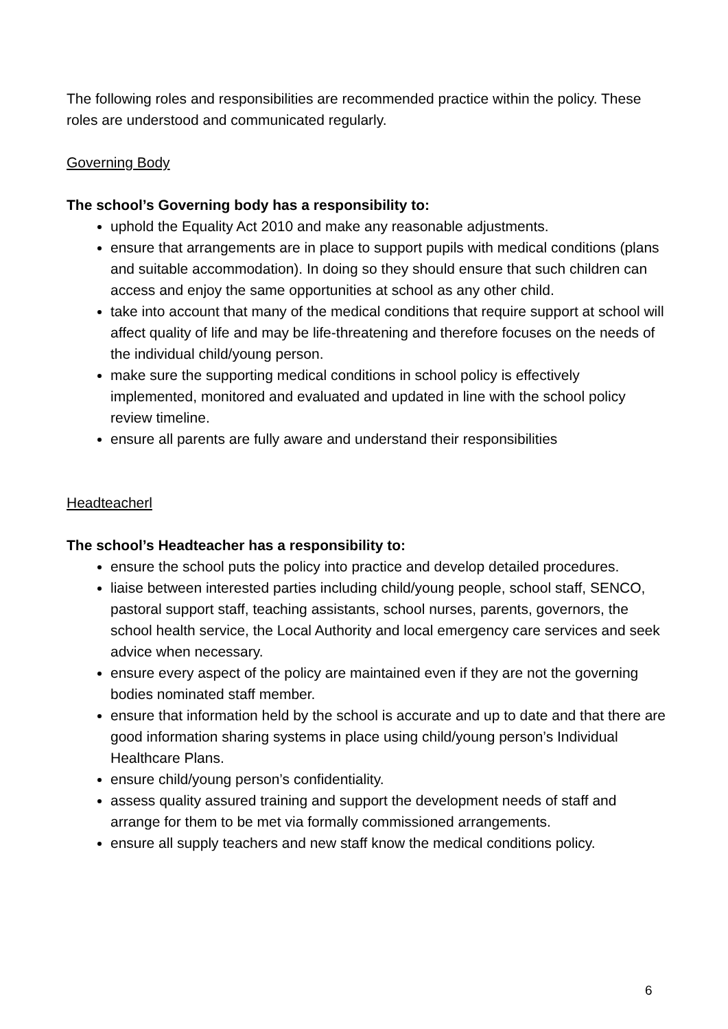The following roles and responsibilities are recommended practice within the policy. These roles are understood and communicated regularly.
Governing Body
The school’s Governing body has a responsibility to:
uphold the Equality Act 2010 and make any reasonable adjustments.
ensure that arrangements are in place to support pupils with medical conditions (plans and suitable accommodation). In doing so they should ensure that such children can access and enjoy the same opportunities at school as any other child.
take into account that many of the medical conditions that require support at school will affect quality of life and may be life-threatening and therefore focuses on the needs of the individual child/young person.
make sure the supporting medical conditions in school policy is effectively implemented, monitored and evaluated and updated in line with the school policy review timeline.
ensure all parents are fully aware and understand their responsibilities
Headteacherl
The school’s Headteacher has a responsibility to:
ensure the school puts the policy into practice and develop detailed procedures.
liaise between interested parties including child/young people, school staff, SENCO, pastoral support staff, teaching assistants, school nurses, parents, governors, the school health service, the Local Authority and local emergency care services and seek advice when necessary.
ensure every aspect of the policy are maintained even if they are not the governing bodies nominated staff member.
ensure that information held by the school is accurate and up to date and that there are good information sharing systems in place using child/young person’s Individual Healthcare Plans.
ensure child/young person’s confidentiality.
assess quality assured training and support the development needs of staff and arrange for them to be met via formally commissioned arrangements.
ensure all supply teachers and new staff know the medical conditions policy.
6